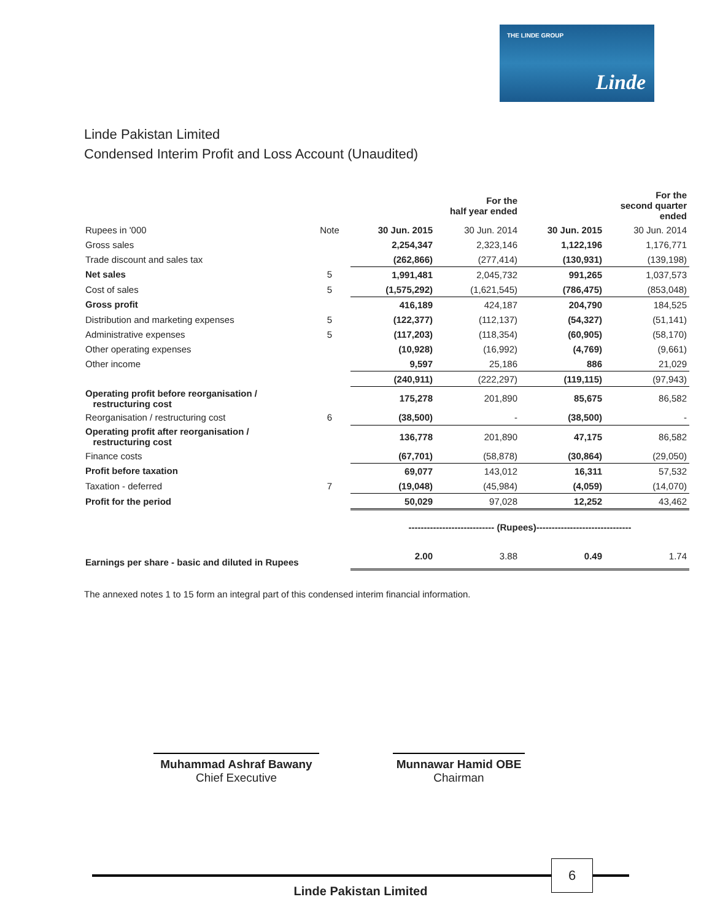THE LINDE GROUP
Linde
Linde Pakistan Limited
Condensed Interim Profit and Loss Account (Unaudited)
| | | | For the half year ended | | For the second quarter ended |
| --- | --- | --- | --- | --- | --- |
| Rupees in '000 | Note | 30 Jun. 2015 | 30 Jun. 2014 | 30 Jun. 2015 | 30 Jun. 2014 |
| Gross sales | | 2,254,347 | 2,323,146 | 1,122,196 | 1,176,771 |
| Trade discount and sales tax | | (262,866) | (277,414) | (130,931) | (139,198) |
| Net sales | 5 | 1,991,481 | 2,045,732 | 991,265 | 1,037,573 |
| Cost of sales | 5 | (1,575,292) | (1,621,545) | (786,475) | (853,048) |
| Gross profit | | 416,189 | 424,187 | 204,790 | 184,525 |
| Distribution and marketing expenses | 5 | (122,377) | (112,137) | (54,327) | (51,141) |
| Administrative expenses | 5 | (117,203) | (118,354) | (60,905) | (58,170) |
| Other operating expenses | | (10,928) | (16,992) | (4,769) | (9,661) |
| Other income | | 9,597 | 25,186 | 886 | 21,029 |
| | | (240,911) | (222,297) | (119,115) | (97,943) |
| Operating profit before reorganisation / restructuring cost | | 175,278 | 201,890 | 85,675 | 86,582 |
| Reorganisation / restructuring cost | 6 | (38,500) | - | (38,500) | - |
| Operating profit after reorganisation / restructuring cost | | 136,778 | 201,890 | 47,175 | 86,582 |
| Finance costs | | (67,701) | (58,878) | (30,864) | (29,050) |
| Profit before taxation | | 69,077 | 143,012 | 16,311 | 57,532 |
| Taxation - deferred | 7 | (19,048) | (45,984) | (4,059) | (14,070) |
| Profit for the period | | 50,029 | 97,028 | 12,252 | 43,462 |
| | | ---------------------------- (Rupees)------------------------------- | | | |
| Earnings per share - basic and diluted in Rupees | | 2.00 | 3.88 | 0.49 | 1.74 |
The annexed notes 1 to 15 form an integral part of this condensed interim financial information.
Muhammad Ashraf Bawany
Chief Executive
Munnawar Hamid OBE
Chairman
Linde Pakistan Limited
6